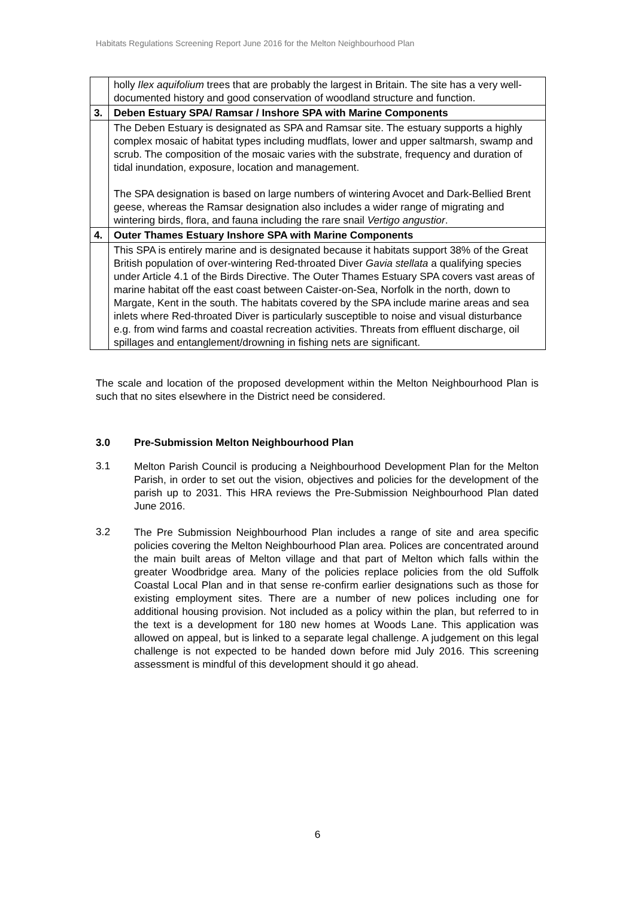Habitats Regulations Screening Report June 2016 for the Melton Neighbourhood Plan
| | holly Ilex aquifolium trees that are probably the largest in Britain. The site has a very well-documented history and good conservation of woodland structure and function. |
| 3. | Deben Estuary SPA/ Ramsar / Inshore SPA with Marine Components |
| | The Deben Estuary is designated as SPA and Ramsar site. The estuary supports a highly complex mosaic of habitat types including mudflats, lower and upper saltmarsh, swamp and scrub. The composition of the mosaic varies with the substrate, frequency and duration of tidal inundation, exposure, location and management. The SPA designation is based on large numbers of wintering Avocet and Dark-Bellied Brent geese, whereas the Ramsar designation also includes a wider range of migrating and wintering birds, flora, and fauna including the rare snail Vertigo angustior . |
| 4. | Outer Thames Estuary Inshore SPA with Marine Components |
| | This SPA is entirely marine and is designated because it habitats support 38% of the Great British population of over-wintering Red-throated Diver Gavia stellata a qualifying species under Article 4.1 of the Birds Directive. The Outer Thames Estuary SPA covers vast areas of marine habitat off the east coast between Caister-on-Sea, Norfolk in the north, down to Margate, Kent in the south. The habitats covered by the SPA include marine areas and sea inlets where Red-throated Diver is particularly susceptible to noise and visual disturbance e.g. from wind farms and coastal recreation activities. Threats from effluent discharge, oil spillages and entanglement/drowning in fishing nets are significant. |
The scale and location of the proposed development within the Melton Neighbourhood Plan is such that no sites elsewhere in the District need be considered.
3.0 Pre-Submission Melton Neighbourhood Plan
3.1
Melton Parish Council is producing a Neighbourhood Development Plan for the Melton Parish, in order to set out the vision, objectives and policies for the development of the parish up to 2031. This HRA reviews the Pre-Submission Neighbourhood Plan dated June 2016.
3.2
The Pre Submission Neighbourhood Plan includes a range of site and area specific policies covering the Melton Neighbourhood Plan area. Polices are concentrated around the main built areas of Melton village and that part of Melton which falls within the greater Woodbridge area. Many of the policies replace policies from the old Suffolk Coastal Local Plan and in that sense re-confirm earlier designations such as those for existing employment sites. There are a number of new polices including one for additional housing provision. Not included as a policy within the plan, but referred to in the text is a development for 180 new homes at Woods Lane. This application was allowed on appeal, but is linked to a separate legal challenge. A judgement on this legal challenge is not expected to be handed down before mid July 2016. This screening assessment is mindful of this development should it go ahead.
6